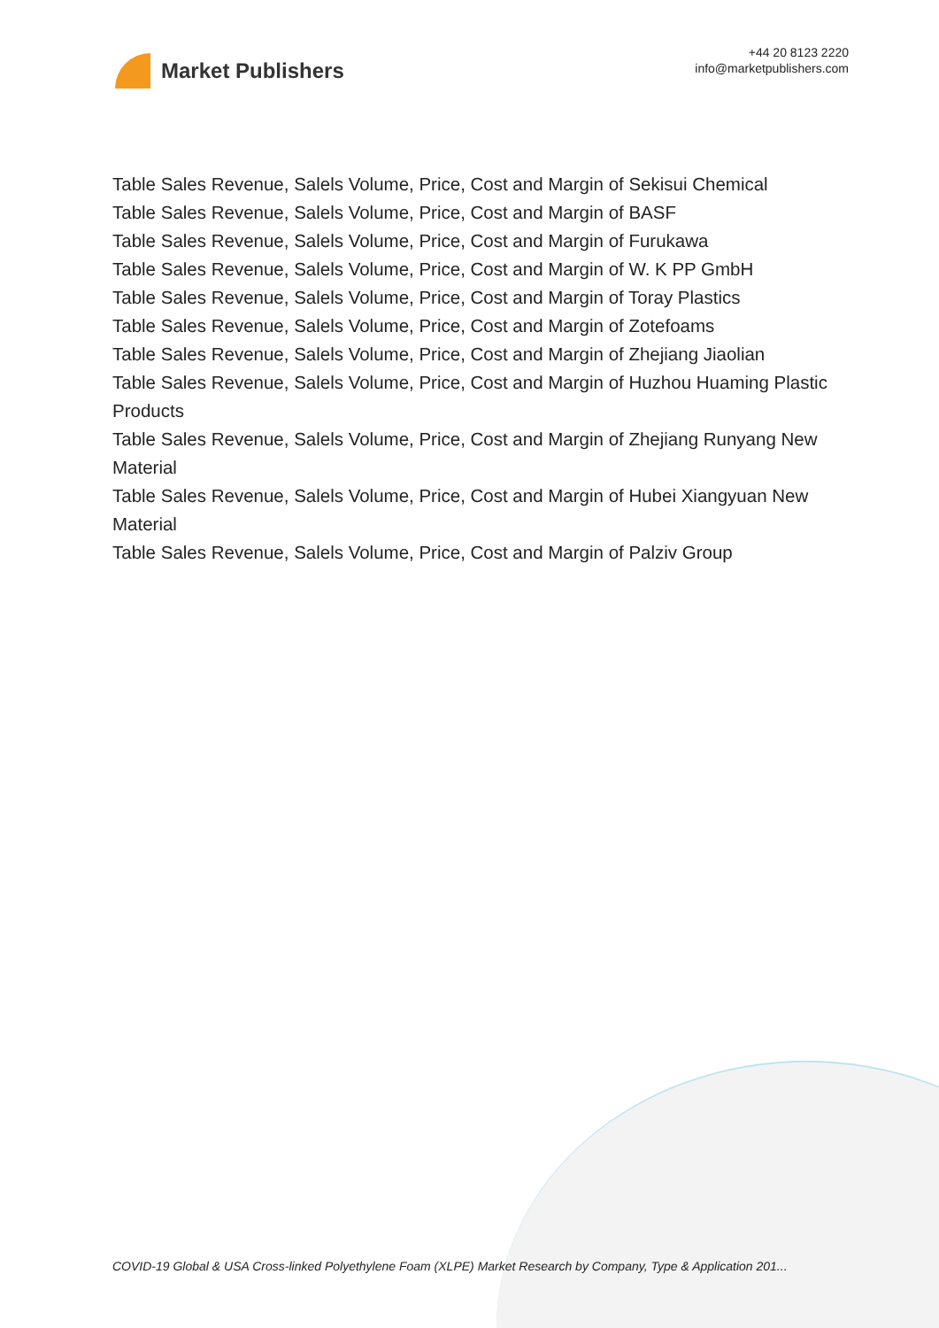Market Publishers
+44 20 8123 2220
info@marketpublishers.com
Table Sales Revenue, Salels Volume, Price, Cost and Margin of Sekisui Chemical
Table Sales Revenue, Salels Volume, Price, Cost and Margin of BASF
Table Sales Revenue, Salels Volume, Price, Cost and Margin of Furukawa
Table Sales Revenue, Salels Volume, Price, Cost and Margin of W. K PP GmbH
Table Sales Revenue, Salels Volume, Price, Cost and Margin of Toray Plastics
Table Sales Revenue, Salels Volume, Price, Cost and Margin of Zotefoams
Table Sales Revenue, Salels Volume, Price, Cost and Margin of Zhejiang Jiaolian
Table Sales Revenue, Salels Volume, Price, Cost and Margin of Huzhou Huaming Plastic Products
Table Sales Revenue, Salels Volume, Price, Cost and Margin of Zhejiang Runyang New Material
Table Sales Revenue, Salels Volume, Price, Cost and Margin of Hubei Xiangyuan New Material
Table Sales Revenue, Salels Volume, Price, Cost and Margin of Palziv Group
COVID-19 Global & USA Cross-linked Polyethylene Foam (XLPE) Market Research by Company, Type & Application 201...